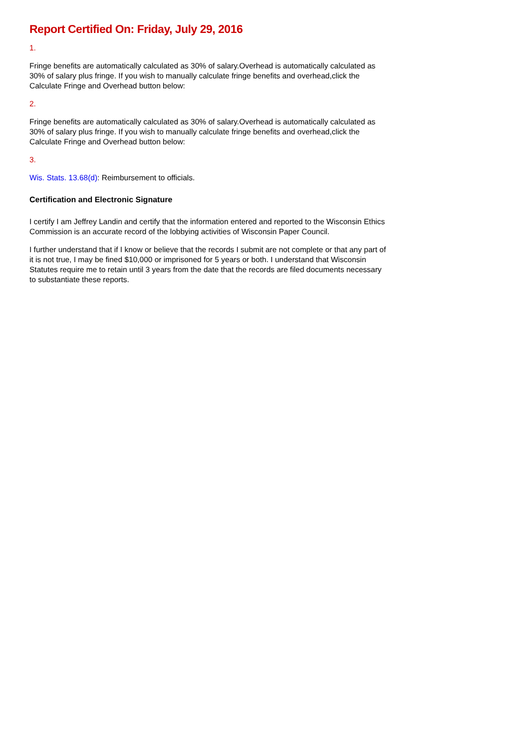Report Certified On: Friday, July 29, 2016
1.
Fringe benefits are automatically calculated as 30% of salary.Overhead is automatically calculated as 30% of salary plus fringe. If you wish to manually calculate fringe benefits and overhead,click the Calculate Fringe and Overhead button below:
2.
Fringe benefits are automatically calculated as 30% of salary.Overhead is automatically calculated as 30% of salary plus fringe. If you wish to manually calculate fringe benefits and overhead,click the Calculate Fringe and Overhead button below:
3.
Wis. Stats. 13.68(d): Reimbursement to officials.
Certification and Electronic Signature
I certify I am Jeffrey Landin and certify that the information entered and reported to the Wisconsin Ethics Commission is an accurate record of the lobbying activities of Wisconsin Paper Council.
I further understand that if I know or believe that the records I submit are not complete or that any part of it is not true, I may be fined $10,000 or imprisoned for 5 years or both. I understand that Wisconsin Statutes require me to retain until 3 years from the date that the records are filed documents necessary to substantiate these reports.